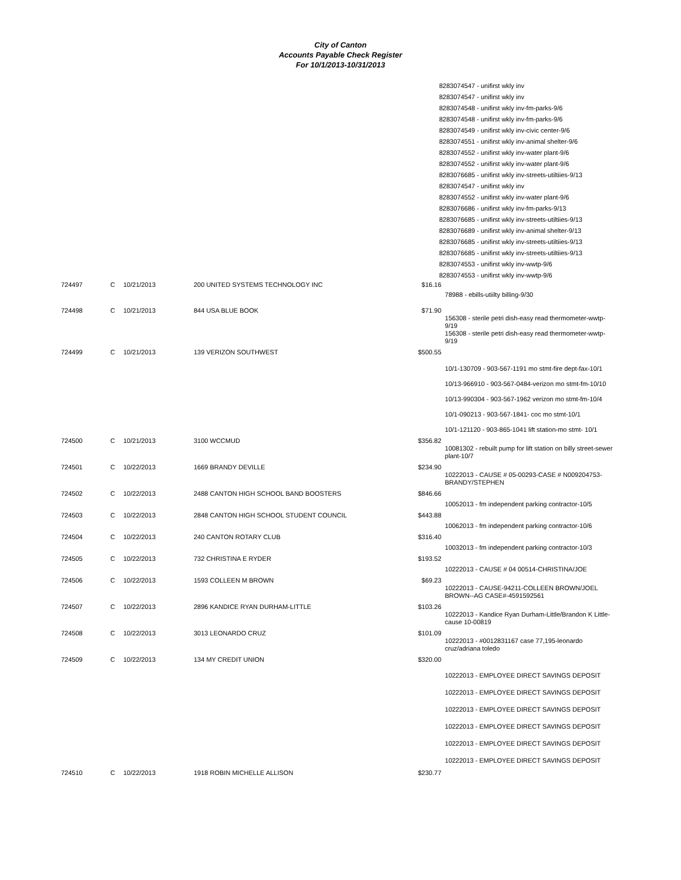City of Canton
Accounts Payable Check Register
For 10/1/2013-10/31/2013
8283074547 - unifirst wkly inv
8283074547 - unifirst wkly inv
8283074548 - unifirst wkly inv-fm-parks-9/6
8283074548 - unifirst wkly inv-fm-parks-9/6
8283074549 - unifirst wkly inv-civic center-9/6
8283074551 - unifirst wkly inv-animal shelter-9/6
8283074552 - unifirst wkly inv-water plant-9/6
8283074552 - unifirst wkly inv-water plant-9/6
8283076685 - unifirst wkly inv-streets-utiltiies-9/13
8283074547 - unifirst wkly inv
8283074552 - unifirst wkly inv-water plant-9/6
8283076686 - unifirst wkly inv-fm-parks-9/13
8283076685 - unifirst wkly inv-streets-utiltiies-9/13
8283076689 - unifirst wkly inv-animal shelter-9/13
8283076685 - unifirst wkly inv-streets-utiltiies-9/13
8283076685 - unifirst wkly inv-streets-utiltiies-9/13
8283074553 - unifirst wkly inv-wwtp-9/6
8283074553 - unifirst wkly inv-wwtp-9/6
| 724497 | C | 10/21/2013 | 200 UNITED SYSTEMS TECHNOLOGY INC | $16.16 | |
| | | | | | 78988 - ebills-utiilty billing-9/30 |
| 724498 | C | 10/21/2013 | 844 USA BLUE BOOK | $71.90 | |
| | | | | | 156308 - sterile petri dish-easy read thermometer-wwtp-9/19 156308 - sterile petri dish-easy read thermometer-wwtp-9/19 |
| 724499 | C | 10/21/2013 | 139 VERIZON SOUTHWEST | $500.55 | |
| | | | | | 10/1-130709 - 903-567-1191 mo stmt-fire dept-fax-10/1 10/13-966910 - 903-567-0484-verizon mo stmt-fm-10/10 10/13-990304 - 903-567-1962 verizon mo stmt-fm-10/4 10/1-090213 - 903-567-1841- coc mo stmt-10/1 10/1-121120 - 903-865-1041 lift station-mo stmt- 10/1 |
| 724500 | C | 10/21/2013 | 3100 WCCMUD | $356.82 | |
| | | | | | 10081302 - rebuilt pump for lift station on billy street-sewer plant-10/7 |
| 724501 | C | 10/22/2013 | 1669 BRANDY DEVILLE | $234.90 | |
| | | | | | 10222013 - CAUSE # 05-00293-CASE # N009204753-BRANDY/STEPHEN |
| 724502 | C | 10/22/2013 | 2488 CANTON HIGH SCHOOL BAND BOOSTERS | $846.66 | |
| | | | | | 10052013 - fm independent parking contractor-10/5 |
| 724503 | C | 10/22/2013 | 2848 CANTON HIGH SCHOOL STUDENT COUNCIL | $443.88 | |
| | | | | | 10062013 - fm independent parking contractor-10/6 |
| 724504 | C | 10/22/2013 | 240 CANTON ROTARY CLUB | $316.40 | |
| | | | | | 10032013 - fm independent parking contractor-10/3 |
| 724505 | C | 10/22/2013 | 732 CHRISTINA E RYDER | $193.52 | |
| | | | | | 10222013 - CAUSE # 04 00514-CHRISTINA/JOE |
| 724506 | C | 10/22/2013 | 1593 COLLEEN M BROWN | $69.23 | |
| | | | | | 10222013 - CAUSE-94211-COLLEEN BROWN/JOEL BROWN--AG CASE#-4591592561 |
| 724507 | C | 10/22/2013 | 2896 KANDICE RYAN DURHAM-LITTLE | $103.26 | |
| | | | | | 10222013 - Kandice Ryan Durham-Little/Brandon K Little-cause 10-00819 |
| 724508 | C | 10/22/2013 | 3013 LEONARDO CRUZ | $101.09 | |
| | | | | | 10222013 - #0012831167 case 77,195-leonardo cruz/adriana toledo |
| 724509 | C | 10/22/2013 | 134 MY CREDIT UNION | $320.00 | |
| | | | | | 10222013 - EMPLOYEE DIRECT SAVINGS DEPOSIT 10222013 - EMPLOYEE DIRECT SAVINGS DEPOSIT 10222013 - EMPLOYEE DIRECT SAVINGS DEPOSIT 10222013 - EMPLOYEE DIRECT SAVINGS DEPOSIT 10222013 - EMPLOYEE DIRECT SAVINGS DEPOSIT 10222013 - EMPLOYEE DIRECT SAVINGS DEPOSIT |
| 724510 | C | 10/22/2013 | 1918 ROBIN MICHELLE ALLISON | $230.77 | |